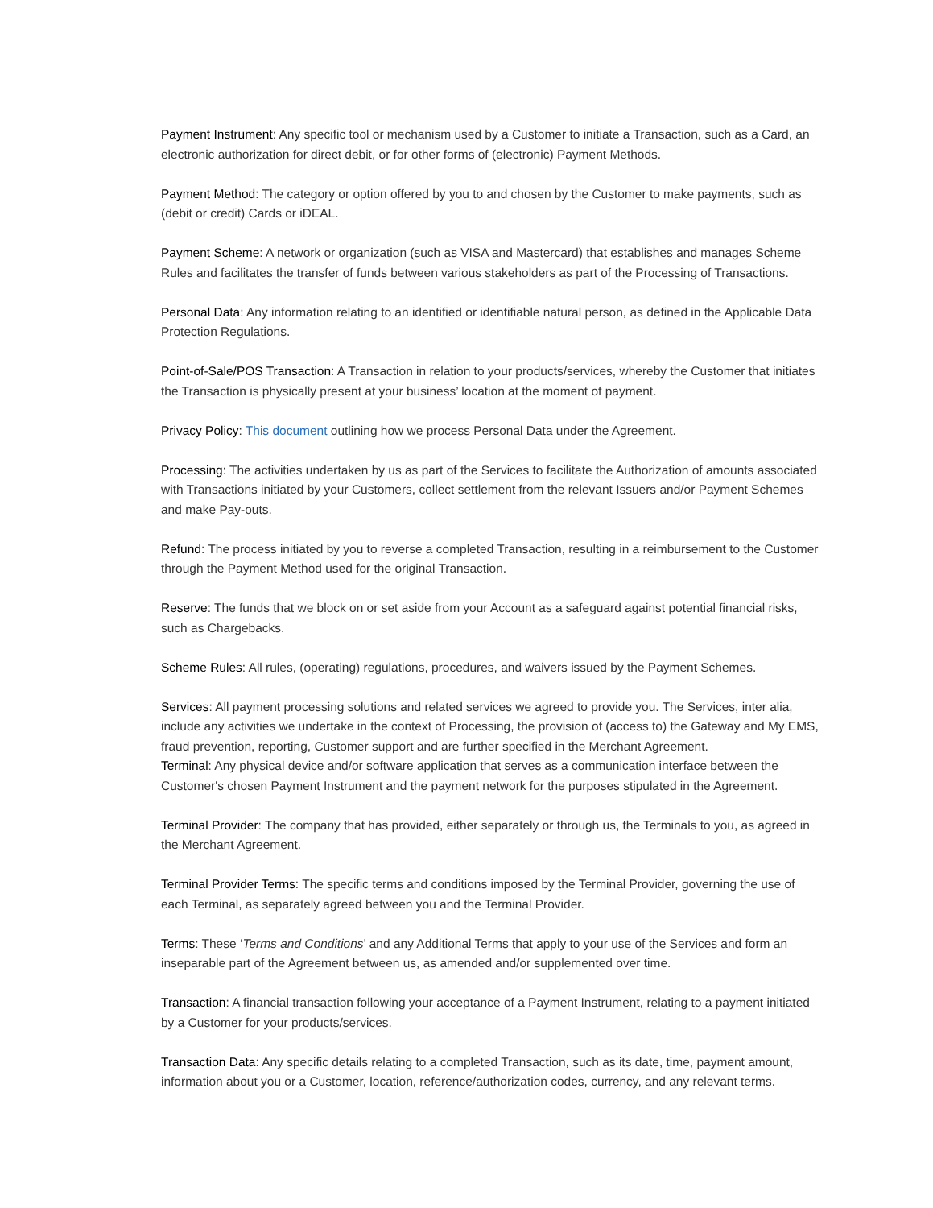Payment Instrument: Any specific tool or mechanism used by a Customer to initiate a Transaction, such as a Card, an electronic authorization for direct debit, or for other forms of (electronic) Payment Methods.
Payment Method: The category or option offered by you to and chosen by the Customer to make payments, such as (debit or credit) Cards or iDEAL.
Payment Scheme: A network or organization (such as VISA and Mastercard) that establishes and manages Scheme Rules and facilitates the transfer of funds between various stakeholders as part of the Processing of Transactions.
Personal Data: Any information relating to an identified or identifiable natural person, as defined in the Applicable Data Protection Regulations.
Point-of-Sale/POS Transaction: A Transaction in relation to your products/services, whereby the Customer that initiates the Transaction is physically present at your business’ location at the moment of payment.
Privacy Policy: This document outlining how we process Personal Data under the Agreement.
Processing: The activities undertaken by us as part of the Services to facilitate the Authorization of amounts associated with Transactions initiated by your Customers, collect settlement from the relevant Issuers and/or Payment Schemes and make Pay-outs.
Refund: The process initiated by you to reverse a completed Transaction, resulting in a reimbursement to the Customer through the Payment Method used for the original Transaction.
Reserve: The funds that we block on or set aside from your Account as a safeguard against potential financial risks, such as Chargebacks.
Scheme Rules: All rules, (operating) regulations, procedures, and waivers issued by the Payment Schemes.
Services: All payment processing solutions and related services we agreed to provide you. The Services, inter alia, include any activities we undertake in the context of Processing, the provision of (access to) the Gateway and My EMS, fraud prevention, reporting, Customer support and are further specified in the Merchant Agreement.
Terminal: Any physical device and/or software application that serves as a communication interface between the Customer's chosen Payment Instrument and the payment network for the purposes stipulated in the Agreement.
Terminal Provider: The company that has provided, either separately or through us, the Terminals to you, as agreed in the Merchant Agreement.
Terminal Provider Terms: The specific terms and conditions imposed by the Terminal Provider, governing the use of each Terminal, as separately agreed between you and the Terminal Provider.
Terms: These ‘Terms and Conditions’ and any Additional Terms that apply to your use of the Services and form an inseparable part of the Agreement between us, as amended and/or supplemented over time.
Transaction: A financial transaction following your acceptance of a Payment Instrument, relating to a payment initiated by a Customer for your products/services.
Transaction Data: Any specific details relating to a completed Transaction, such as its date, time, payment amount, information about you or a Customer, location, reference/authorization codes, currency, and any relevant terms.